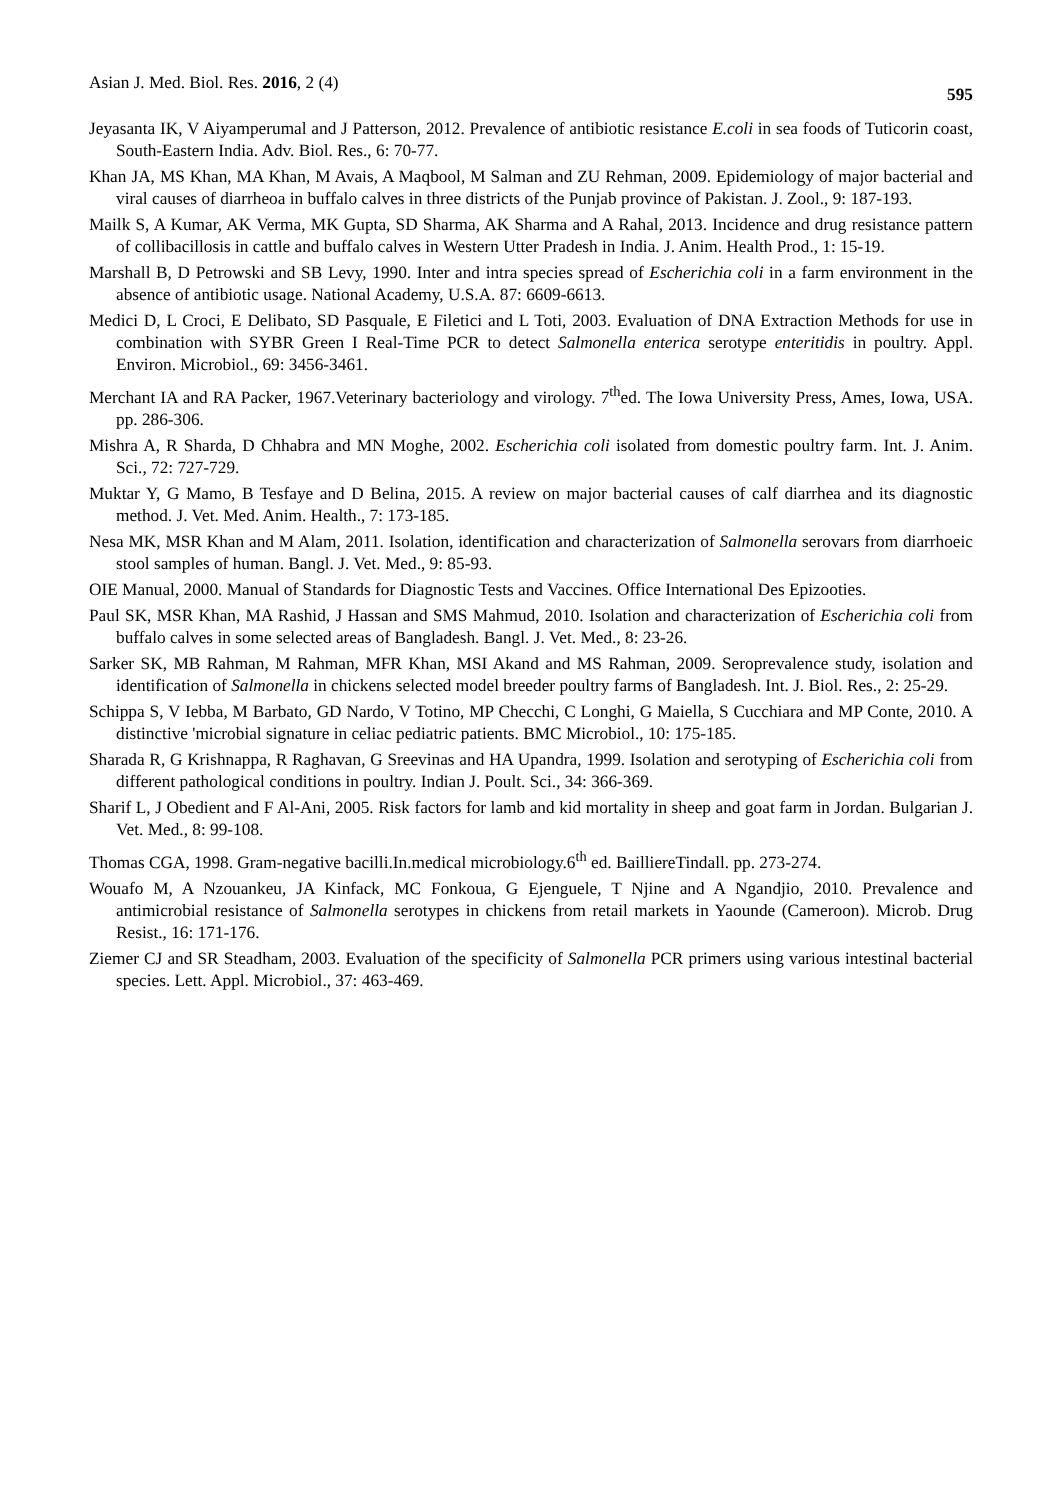Asian J. Med. Biol. Res. 2016, 2 (4) 595
Jeyasanta IK, V Aiyamperumal and J Patterson, 2012. Prevalence of antibiotic resistance E.coli in sea foods of Tuticorin coast, South-Eastern India. Adv. Biol. Res., 6: 70-77.
Khan JA, MS Khan, MA Khan, M Avais, A Maqbool, M Salman and ZU Rehman, 2009. Epidemiology of major bacterial and viral causes of diarrheoa in buffalo calves in three districts of the Punjab province of Pakistan. J. Zool., 9: 187-193.
Mailk S, A Kumar, AK Verma, MK Gupta, SD Sharma, AK Sharma and A Rahal, 2013. Incidence and drug resistance pattern of collibacillosis in cattle and buffalo calves in Western Utter Pradesh in India. J. Anim. Health Prod., 1: 15-19.
Marshall B, D Petrowski and SB Levy, 1990. Inter and intra species spread of Escherichia coli in a farm environment in the absence of antibiotic usage. National Academy, U.S.A. 87: 6609-6613.
Medici D, L Croci, E Delibato, SD Pasquale, E Filetici and L Toti, 2003. Evaluation of DNA Extraction Methods for use in combination with SYBR Green I Real-Time PCR to detect Salmonella enterica serotype enteritidis in poultry. Appl. Environ. Microbiol., 69: 3456-3461.
Merchant IA and RA Packer, 1967.Veterinary bacteriology and virology. 7<sup>th</sup>ed. The Iowa University Press, Ames, Iowa, USA. pp. 286-306.
Mishra A, R Sharda, D Chhabra and MN Moghe, 2002. Escherichia coli isolated from domestic poultry farm. Int. J. Anim. Sci., 72: 727-729.
Muktar Y, G Mamo, B Tesfaye and D Belina, 2015. A review on major bacterial causes of calf diarrhea and its diagnostic method. J. Vet. Med. Anim. Health., 7: 173-185.
Nesa MK, MSR Khan and M Alam, 2011. Isolation, identification and characterization of Salmonella serovars from diarrhoeic stool samples of human. Bangl. J. Vet. Med., 9: 85-93.
OIE Manual, 2000. Manual of Standards for Diagnostic Tests and Vaccines. Office International Des Epizooties.
Paul SK, MSR Khan, MA Rashid, J Hassan and SMS Mahmud, 2010. Isolation and characterization of Escherichia coli from buffalo calves in some selected areas of Bangladesh. Bangl. J. Vet. Med., 8: 23-26.
Sarker SK, MB Rahman, M Rahman, MFR Khan, MSI Akand and MS Rahman, 2009. Seroprevalence study, isolation and identification of Salmonella in chickens selected model breeder poultry farms of Bangladesh. Int. J. Biol. Res., 2: 25-29.
Schippa S, V Iebba, M Barbato, GD Nardo, V Totino, MP Checchi, C Longhi, G Maiella, S Cucchiara and MP Conte, 2010. A distinctive 'microbial signature in celiac pediatric patients. BMC Microbiol., 10: 175-185.
Sharada R, G Krishnappa, R Raghavan, G Sreevinas and HA Upandra, 1999. Isolation and serotyping of Escherichia coli from different pathological conditions in poultry. Indian J. Poult. Sci., 34: 366-369.
Sharif L, J Obedient and F Al-Ani, 2005. Risk factors for lamb and kid mortality in sheep and goat farm in Jordan. Bulgarian J. Vet. Med., 8: 99-108.
Thomas CGA, 1998. Gram-negative bacilli.In.medical microbiology.6<sup>th</sup> ed. BailliereTindall. pp. 273-274.
Wouafo M, A Nzouankeu, JA Kinfack, MC Fonkoua, G Ejenguele, T Njine and A Ngandjio, 2010. Prevalence and antimicrobial resistance of Salmonella serotypes in chickens from retail markets in Yaounde (Cameroon). Microb. Drug Resist., 16: 171-176.
Ziemer CJ and SR Steadham, 2003. Evaluation of the specificity of Salmonella PCR primers using various intestinal bacterial species. Lett. Appl. Microbiol., 37: 463-469.